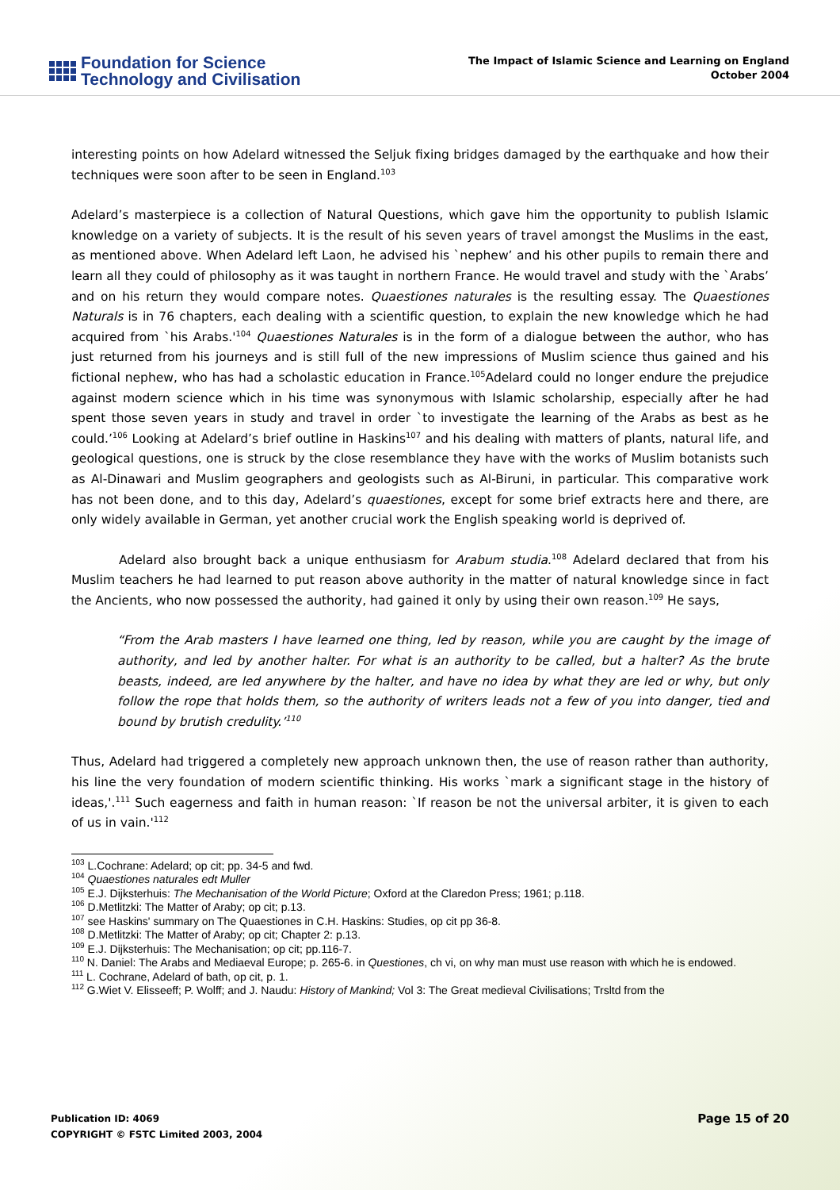Foundation for Science
Technology and Civilisation
The Impact of Islamic Science and Learning on England
October 2004
interesting points on how Adelard witnessed the Seljuk fixing bridges damaged by the earthquake and how their techniques were soon after to be seen in England.<sup>103</sup>
Adelard’s masterpiece is a collection of Natural Questions, which gave him the opportunity to publish Islamic knowledge on a variety of subjects. It is the result of his seven years of travel amongst the Muslims in the east, as mentioned above. When Adelard left Laon, he advised his `nephew’ and his other pupils to remain there and learn all they could of philosophy as it was taught in northern France. He would travel and study with the `Arabs’ and on his return they would compare notes. Quaestiones naturales is the resulting essay. The Quaestiones Naturals is in 76 chapters, each dealing with a scientific question, to explain the new knowledge which he had acquired from `his Arabs.'<sup>104</sup> Quaestiones Naturales is in the form of a dialogue between the author, who has just returned from his journeys and is still full of the new impressions of Muslim science thus gained and his fictional nephew, who has had a scholastic education in France.<sup>105</sup>Adelard could no longer endure the prejudice against modern science which in his time was synonymous with Islamic scholarship, especially after he had spent those seven years in study and travel in order `to investigate the learning of the Arabs as best as he could.’<sup>106</sup> Looking at Adelard’s brief outline in Haskins<sup>107</sup> and his dealing with matters of plants, natural life, and geological questions, one is struck by the close resemblance they have with the works of Muslim botanists such as Al-Dinawari and Muslim geographers and geologists such as Al-Biruni, in particular. This comparative work has not been done, and to this day, Adelard’s quaestiones, except for some brief extracts here and there, are only widely available in German, yet another crucial work the English speaking world is deprived of.
Adelard also brought back a unique enthusiasm for Arabum studia.<sup>108</sup> Adelard declared that from his Muslim teachers he had learned to put reason above authority in the matter of natural knowledge since in fact the Ancients, who now possessed the authority, had gained it only by using their own reason.<sup>109</sup> He says,
“From the Arab masters I have learned one thing, led by reason, while you are caught by the image of authority, and led by another halter. For what is an authority to be called, but a halter? As the brute beasts, indeed, are led anywhere by the halter, and have no idea by what they are led or why, but only follow the rope that holds them, so the authority of writers leads not a few of you into danger, tied and bound by brutish credulity.’<sup>110</sup>
Thus, Adelard had triggered a completely new approach unknown then, the use of reason rather than authority, his line the very foundation of modern scientific thinking. His works `mark a significant stage in the history of ideas,'.<sup>111</sup> Such eagerness and faith in human reason: `If reason be not the universal arbiter, it is given to each of us in vain.'<sup>112</sup>
<sup>103</sup> L.Cochrane: Adelard; op cit; pp. 34-5 and fwd.
<sup>104</sup> Quaestiones naturales edt Muller
<sup>105</sup> E.J. Dijksterhuis: The Mechanisation of the World Picture; Oxford at the Claredon Press; 1961; p.118.
<sup>106</sup> D.Metlitzki: The Matter of Araby; op cit; p.13.
<sup>107</sup> see Haskins' summary on The Quaestiones in C.H. Haskins: Studies, op cit pp 36-8.
<sup>108</sup> D.Metlitzki: The Matter of Araby; op cit; Chapter 2: p.13.
<sup>109</sup> E.J. Dijksterhuis: The Mechanisation; op cit; pp.116-7.
<sup>110</sup> N. Daniel: The Arabs and Mediaeval Europe; p. 265-6. in Questiones, ch vi, on why man must use reason with which he is endowed.
<sup>111</sup> L. Cochrane, Adelard of bath, op cit, p. 1.
<sup>112</sup> G.Wiet V. Elisseeff; P. Wolff; and J. Naudu: History of Mankind; Vol 3: The Great medieval Civilisations; Trsltd from the
Publication ID: 4069
COPYRIGHT © FSTC Limited 2003, 2004
Page 15 of 20